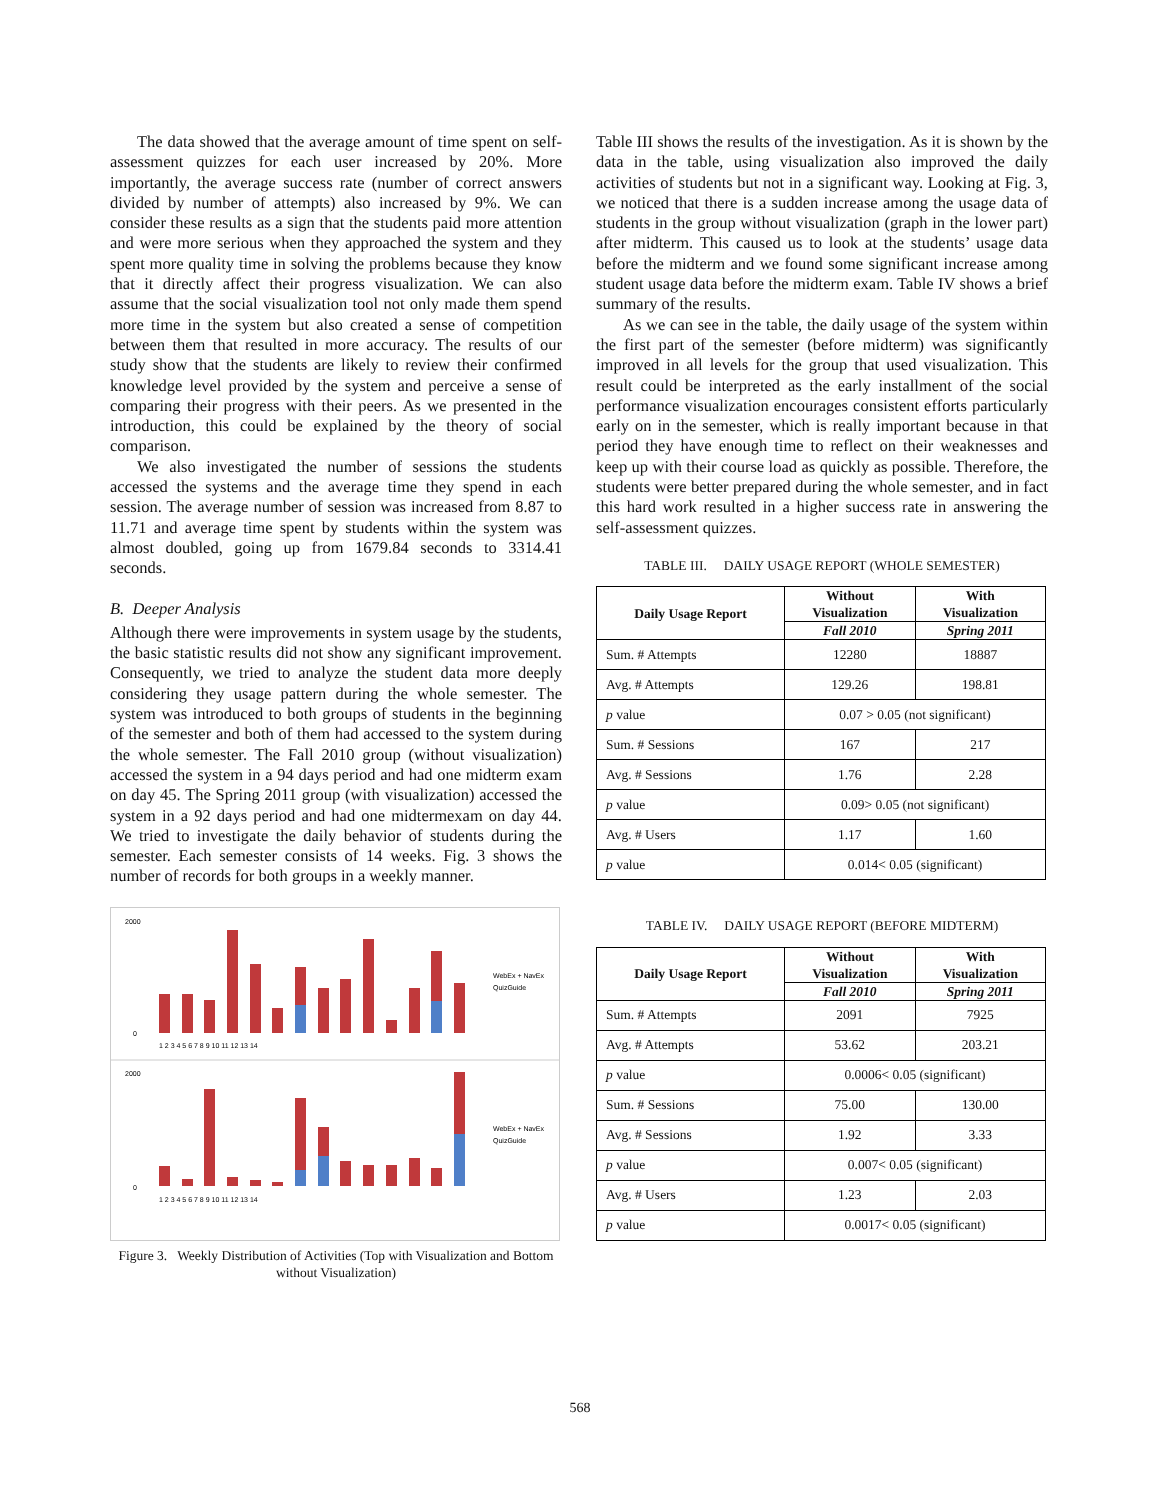The data showed that the average amount of time spent on self-assessment quizzes for each user increased by 20%. More importantly, the average success rate (number of correct answers divided by number of attempts) also increased by 9%. We can consider these results as a sign that the students paid more attention and were more serious when they approached the system and they spent more quality time in solving the problems because they know that it directly affect their progress visualization. We can also assume that the social visualization tool not only made them spend more time in the system but also created a sense of competition between them that resulted in more accuracy. The results of our study show that the students are likely to review their confirmed knowledge level provided by the system and perceive a sense of comparing their progress with their peers. As we presented in the introduction, this could be explained by the theory of social comparison.
We also investigated the number of sessions the students accessed the systems and the average time they spend in each session. The average number of session was increased from 8.87 to 11.71 and average time spent by students within the system was almost doubled, going up from 1679.84 seconds to 3314.41 seconds.
B. Deeper Analysis
Although there were improvements in system usage by the students, the basic statistic results did not show any significant improvement. Consequently, we tried to analyze the student data more deeply considering they usage pattern during the whole semester. The system was introduced to both groups of students in the beginning of the semester and both of them had accessed to the system during the whole semester. The Fall 2010 group (without visualization) accessed the system in a 94 days period and had one midterm exam on day 45. The Spring 2011 group (with visualization) accessed the system in a 92 days period and had one midtermexam on day 44. We tried to investigate the daily behavior of students during the semester. Each semester consists of 14 weeks. Fig. 3 shows the number of records for both groups in a weekly manner.
WebEx + NavEx
QuizGuide
WebEx + NavEx
QuizGuide
2000
0
2000
0
1 2 3 4 5 6 7 8 9 10 11 12 13 14
1 2 3 4 5 6 7 8 9 10 11 12 13 14
Figure 3. Weekly Distribution of Activities (Top with Visualization and Bottom without Visualization)
Table III shows the results of the investigation. As it is shown by the data in the table, using visualization also improved the daily activities of students but not in a significant way. Looking at Fig. 3, we noticed that there is a sudden increase among the usage data of students in the group without visualization (graph in the lower part) after midterm. This caused us to look at the students’ usage data before the midterm and we found some significant increase among student usage data before the midterm exam. Table IV shows a brief summary of the results.
As we can see in the table, the daily usage of the system within the first part of the semester (before midterm) was significantly improved in all levels for the group that used visualization. This result could be interpreted as the early installment of the social performance visualization encourages consistent efforts particularly early on in the semester, which is really important because in that period they have enough time to reflect on their weaknesses and keep up with their course load as quickly as possible. Therefore, the students were better prepared during the whole semester, and in fact this hard work resulted in a higher success rate in answering the self-assessment quizzes.
TABLE III. DAILY USAGE REPORT (WHOLE SEMESTER)
| Daily Usage Report | Without Visualization | With Visualization |
| --- | --- | --- |
| | Fall 2010 | Spring 2011 |
| Sum. # Attempts | 12280 | 18887 |
| Avg. # Attempts | 129.26 | 198.81 |
| p value | 0.07 > 0.05 (not significant) | |
| Sum. # Sessions | 167 | 217 |
| Avg. # Sessions | 1.76 | 2.28 |
| p value | 0.09> 0.05 (not significant) | |
| Avg. # Users | 1.17 | 1.60 |
| p value | 0.014< 0.05 (significant) | |
TABLE IV. DAILY USAGE REPORT (BEFORE MIDTERM)
| Daily Usage Report | Without Visualization | With Visualization |
| --- | --- | --- |
| | Fall 2010 | Spring 2011 |
| Sum. # Attempts | 2091 | 7925 |
| Avg. # Attempts | 53.62 | 203.21 |
| p value | 0.0006< 0.05 (significant) | |
| Sum. # Sessions | 75.00 | 130.00 |
| Avg. # Sessions | 1.92 | 3.33 |
| p value | 0.007< 0.05 (significant) | |
| Avg. # Users | 1.23 | 2.03 |
| p value | 0.0017< 0.05 (significant) | |
568